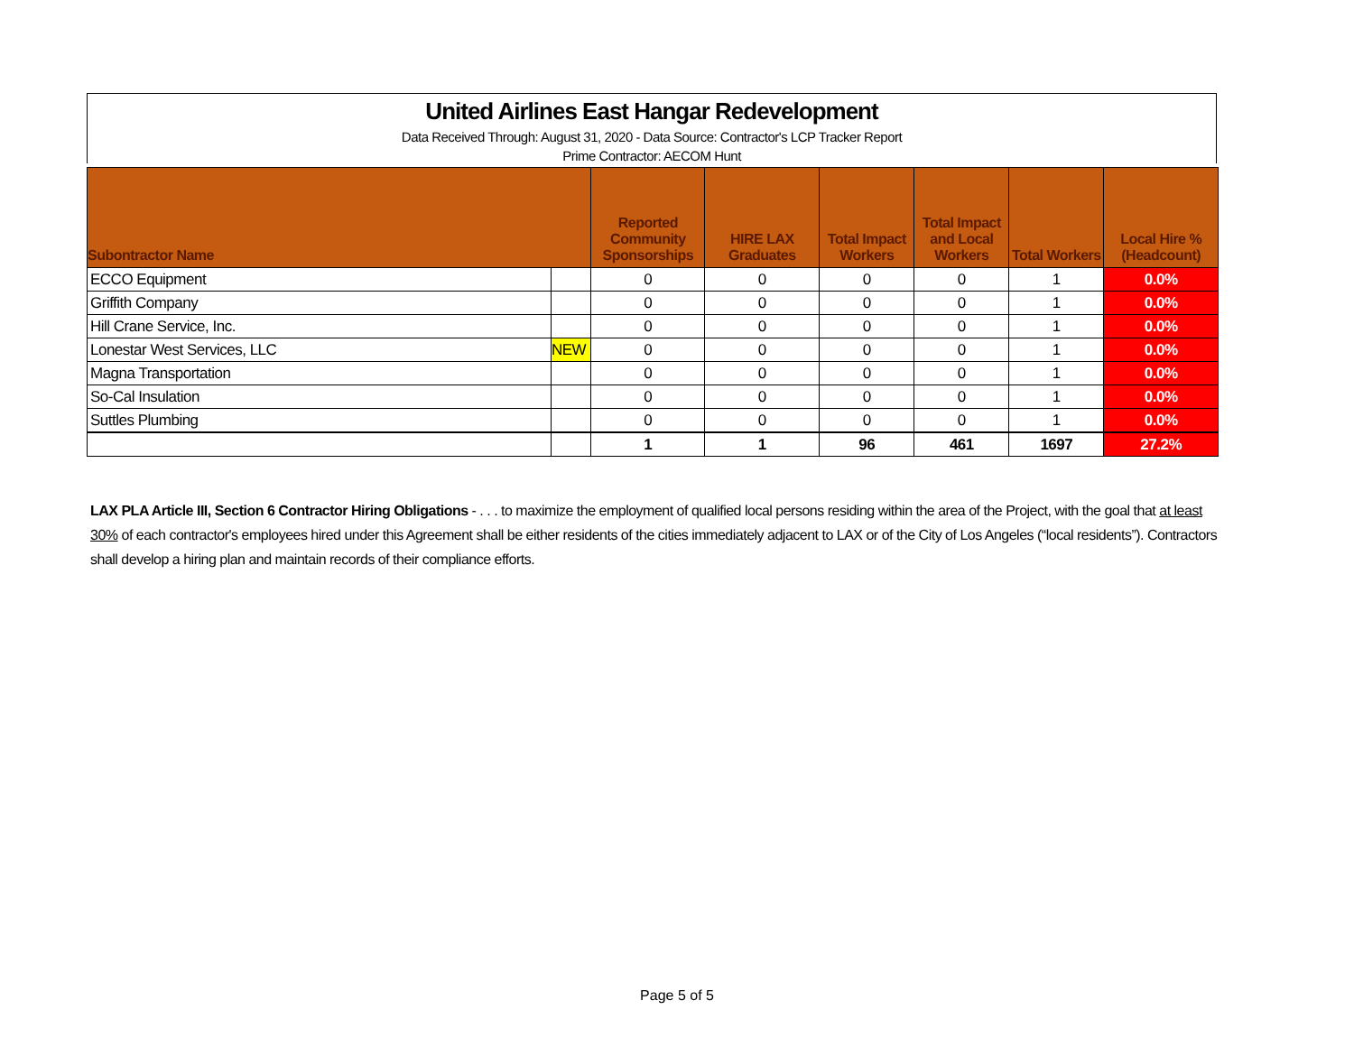United Airlines East Hangar Redevelopment
Data Received Through: August 31, 2020 - Data Source: Contractor's LCP Tracker Report
Prime Contractor: AECOM Hunt
| Subontractor Name | | Reported Community Sponsorships | HIRE LAX Graduates | Total Impact Workers | Total Impact and Local Workers | Total Workers | Local Hire % (Headcount) |
| --- | --- | --- | --- | --- | --- | --- | --- |
| ECCO Equipment | | 0 | 0 | 0 | 0 | 1 | 0.0% |
| Griffith Company | | 0 | 0 | 0 | 0 | 1 | 0.0% |
| Hill Crane Service, Inc. | | 0 | 0 | 0 | 0 | 1 | 0.0% |
| Lonestar West Services, LLC | NEW | 0 | 0 | 0 | 0 | 1 | 0.0% |
| Magna Transportation | | 0 | 0 | 0 | 0 | 1 | 0.0% |
| So-Cal Insulation | | 0 | 0 | 0 | 0 | 1 | 0.0% |
| Suttles Plumbing | | 0 | 0 | 0 | 0 | 1 | 0.0% |
| | | 1 | 1 | 96 | 461 | 1697 | 27.2% |
LAX PLA Article III, Section 6 Contractor Hiring Obligations - . . . to maximize the employment of qualified local persons residing within the area of the Project, with the goal that at least 30% of each contractor's employees hired under this Agreement shall be either residents of the cities immediately adjacent to LAX or of the City of Los Angeles (“local residents”). Contractors shall develop a hiring plan and maintain records of their compliance efforts.
Page 5 of 5